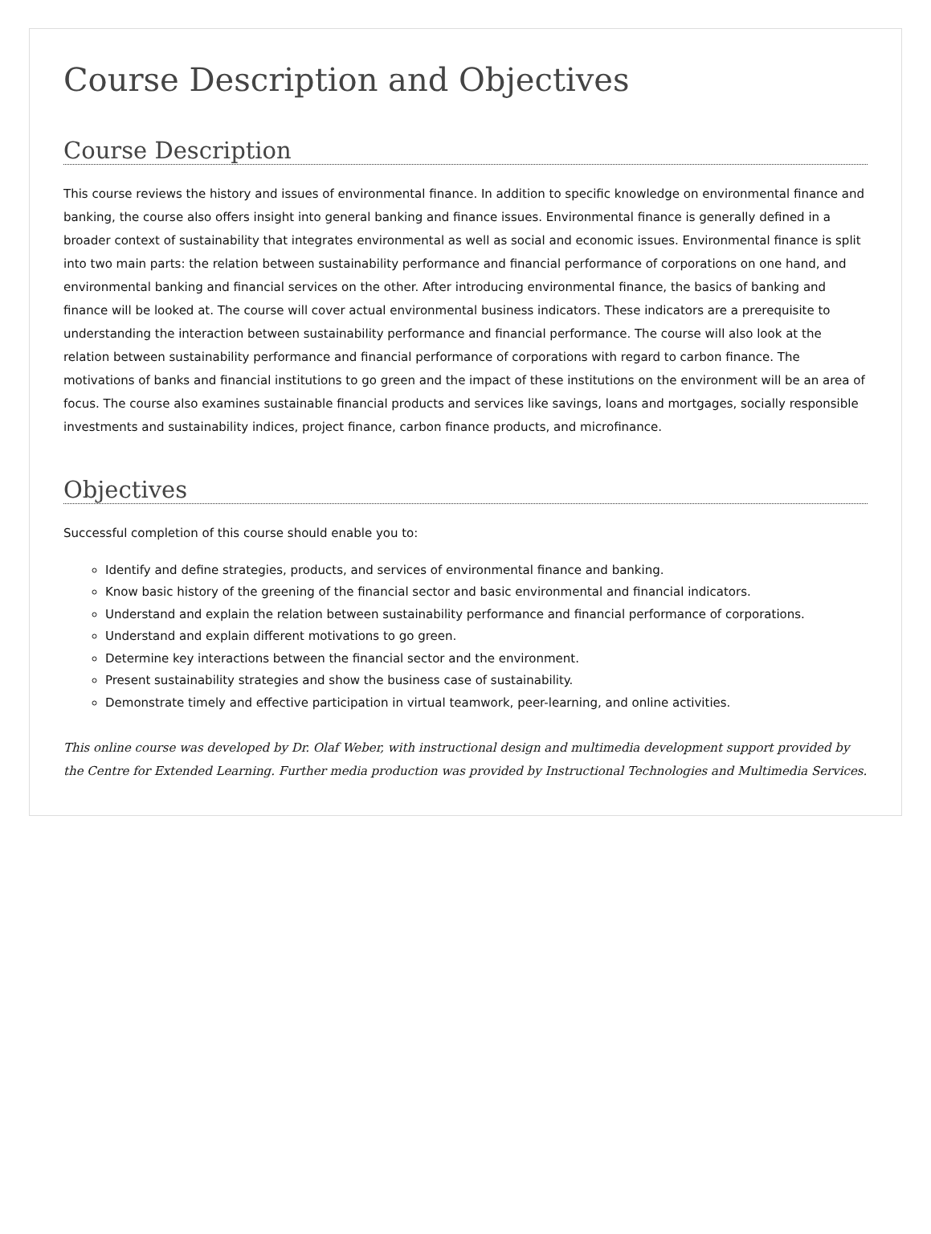Course Description and Objectives
Course Description
This course reviews the history and issues of environmental finance. In addition to specific knowledge on environmental finance and banking, the course also offers insight into general banking and finance issues. Environmental finance is generally defined in a broader context of sustainability that integrates environmental as well as social and economic issues. Environmental finance is split into two main parts: the relation between sustainability performance and financial performance of corporations on one hand, and environmental banking and financial services on the other. After introducing environmental finance, the basics of banking and finance will be looked at. The course will cover actual environmental business indicators. These indicators are a prerequisite to understanding the interaction between sustainability performance and financial performance. The course will also look at the relation between sustainability performance and financial performance of corporations with regard to carbon finance. The motivations of banks and financial institutions to go green and the impact of these institutions on the environment will be an area of focus. The course also examines sustainable financial products and services like savings, loans and mortgages, socially responsible investments and sustainability indices, project finance, carbon finance products, and microfinance.
Objectives
Successful completion of this course should enable you to:
Identify and define strategies, products, and services of environmental finance and banking.
Know basic history of the greening of the financial sector and basic environmental and financial indicators.
Understand and explain the relation between sustainability performance and financial performance of corporations.
Understand and explain different motivations to go green.
Determine key interactions between the financial sector and the environment.
Present sustainability strategies and show the business case of sustainability.
Demonstrate timely and effective participation in virtual teamwork, peer-learning, and online activities.
This online course was developed by Dr. Olaf Weber, with instructional design and multimedia development support provided by the Centre for Extended Learning. Further media production was provided by Instructional Technologies and Multimedia Services.